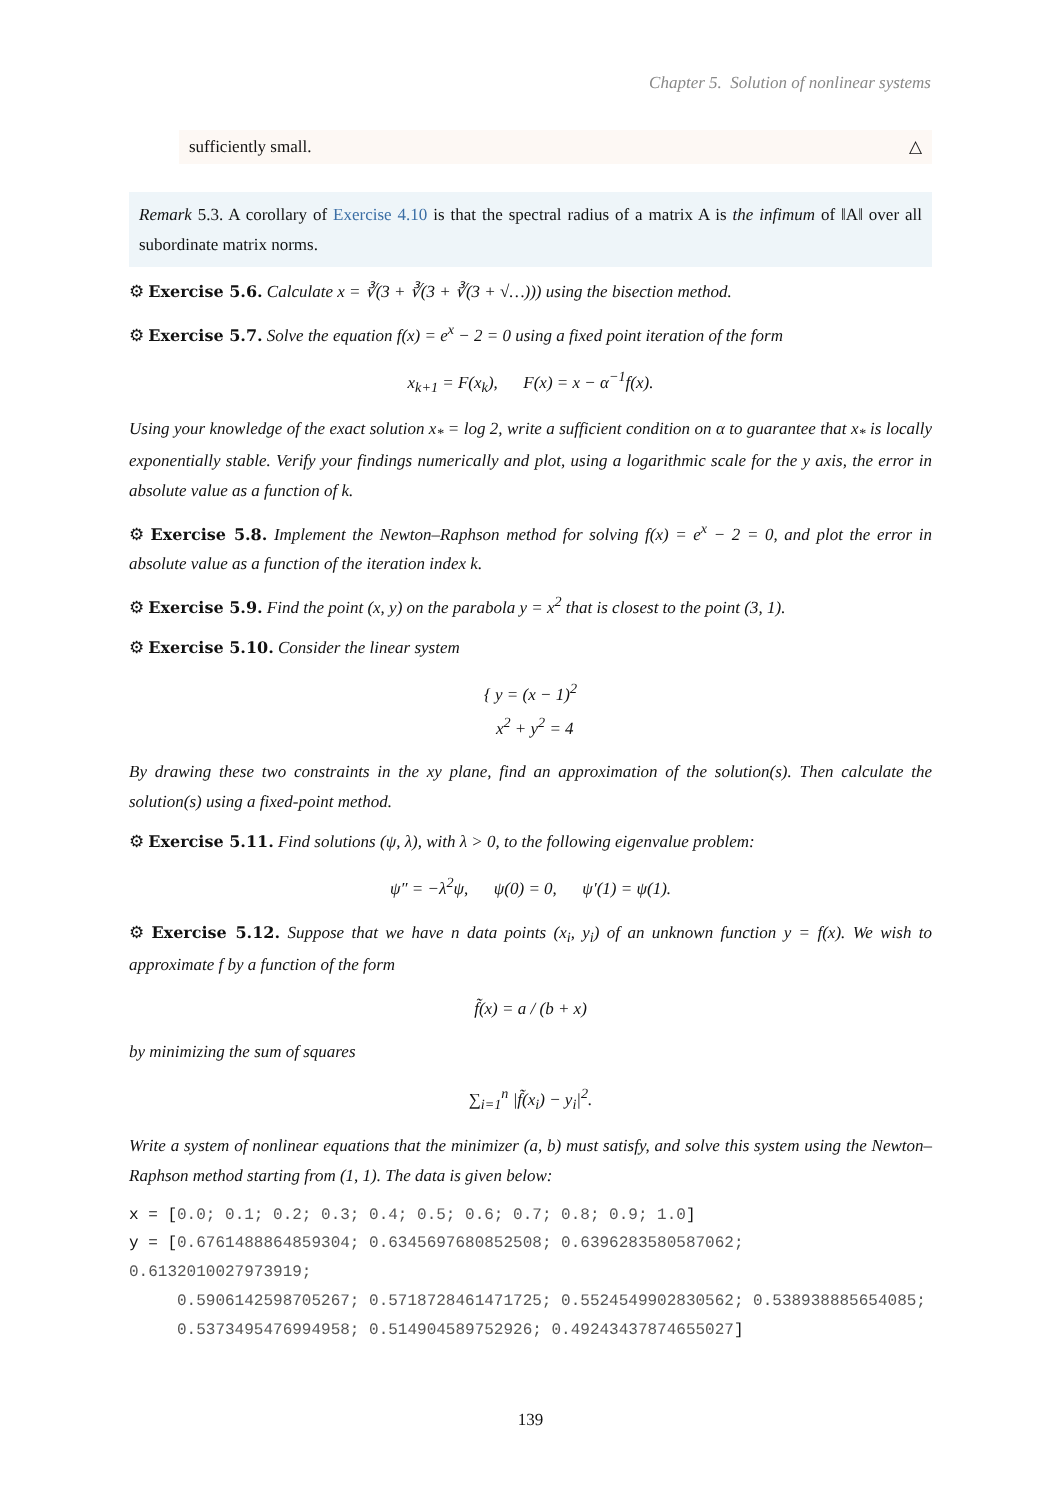Chapter 5. Solution of nonlinear systems
sufficiently small. △
Remark 5.3. A corollary of Exercise 4.10 is that the spectral radius of a matrix A is the infimum of ‖A‖ over all subordinate matrix norms.
⚙ Exercise 5.6. Calculate x = ∛(3 + ∛(3 + ∛(3 + √…))) using the bisection method.
⚙ Exercise 5.7. Solve the equation f(x) = e<sup>x</sup> − 2 = 0 using a fixed point iteration of the form
x<sub>k+1</sub> = F(x<sub>k</sub>), F(x) = x − α<sup>−1</sup>f(x).
Using your knowledge of the exact solution x<sub>*</sub> = log 2, write a sufficient condition on α to guarantee that x<sub>*</sub> is locally exponentially stable. Verify your findings numerically and plot, using a logarithmic scale for the y axis, the error in absolute value as a function of k.
⚙ Exercise 5.8. Implement the Newton–Raphson method for solving f(x) = e<sup>x</sup> − 2 = 0, and plot the error in absolute value as a function of the iteration index k.
⚙ Exercise 5.9. Find the point (x, y) on the parabola y = x<sup>2</sup> that is closest to the point (3, 1).
⚙ Exercise 5.10. Consider the linear system
{ y = (x − 1)<sup>2</sup>
x<sup>2</sup> + y<sup>2</sup> = 4
By drawing these two constraints in the xy plane, find an approximation of the solution(s). Then calculate the solution(s) using a fixed-point method.
⚙ Exercise 5.11. Find solutions (ψ, λ), with λ > 0, to the following eigenvalue problem:
ψ″ = −λ<sup>2</sup>ψ, ψ(0) = 0, ψ′(1) = ψ(1).
⚙ Exercise 5.12. Suppose that we have n data points (x<sub>i</sub>, y<sub>i</sub>) of an unknown function y = f(x). We wish to approximate f by a function of the form
f̃(x) = a / (b + x)
by minimizing the sum of squares
∑<sub>i=1</sub><sup>n</sup> |f̃(x<sub>i</sub>) − y<sub>i</sub>|<sup>2</sup>.
Write a system of nonlinear equations that the minimizer (a, b) must satisfy, and solve this system using the Newton–Raphson method starting from (1, 1). The data is given below:
x = [0.0; 0.1; 0.2; 0.3; 0.4; 0.5; 0.6; 0.7; 0.8; 0.9; 1.0]
y = [0.6761488864859304; 0.6345697680852508; 0.6396283580587062; 0.6132010027973919;
0.5906142598705267; 0.5718728461471725; 0.5524549902830562; 0.538938885654085;
0.5373495476994958; 0.514904589752926; 0.49243437874655027]
139